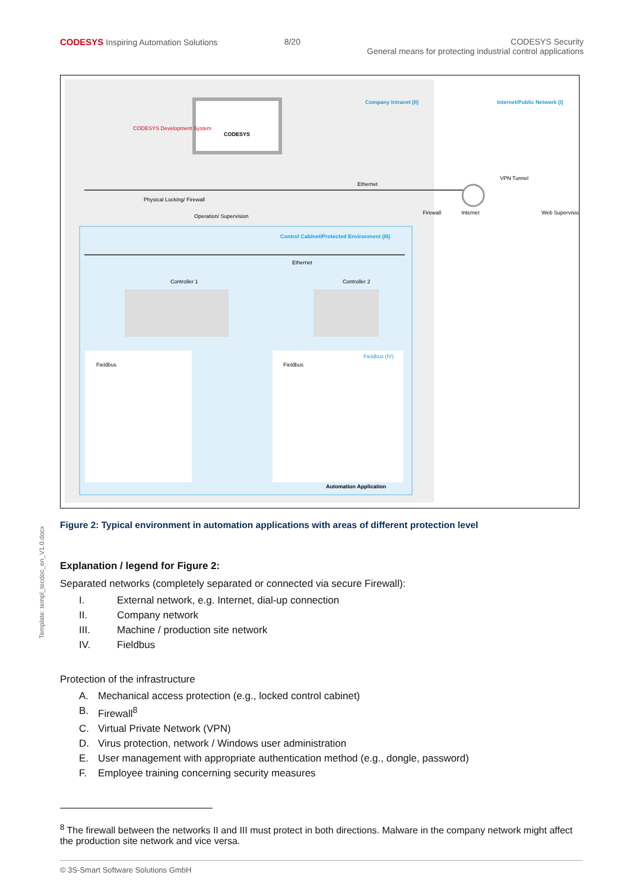CODESYS Inspiring Automation Solutions
8/20 CODESYS Security
General means for protecting industrial control applications
Company Intranet (II)
Internet/Public Network (I)
CODESYS Development System
CODESYS
Ethernet
VPN Tunnel
Physical Locking/ Firewall
Operation/ Supervision
Control Cabinet/Protected Environment (III)
Ethernet
Controller 1
Controller 2
Fieldbus
Fieldbus
Fieldbus (IV)
Automation Application
Firewall
Internet
Web Supervision
Figure 2: Typical environment in automation applications with areas of different protection level
Template: templ_tecdoc_en_V1.0.docx
Explanation / legend for Figure 2:
Separated networks (completely separated or connected via secure Firewall):
I. External network, e.g. Internet, dial-up connection
II. Company network
III. Machine / production site network
IV. Fieldbus
Protection of the infrastructure
A. Mechanical access protection (e.g., locked control cabinet)
B. Firewall<sup>8</sup>
C. Virtual Private Network (VPN)
D. Virus protection, network / Windows user administration
E. User management with appropriate authentication method (e.g., dongle, password)
F. Employee training concerning security measures
<sup>8</sup> The firewall between the networks II and III must protect in both directions. Malware in the company network might affect the production site network and vice versa.
© 3S-Smart Software Solutions GmbH